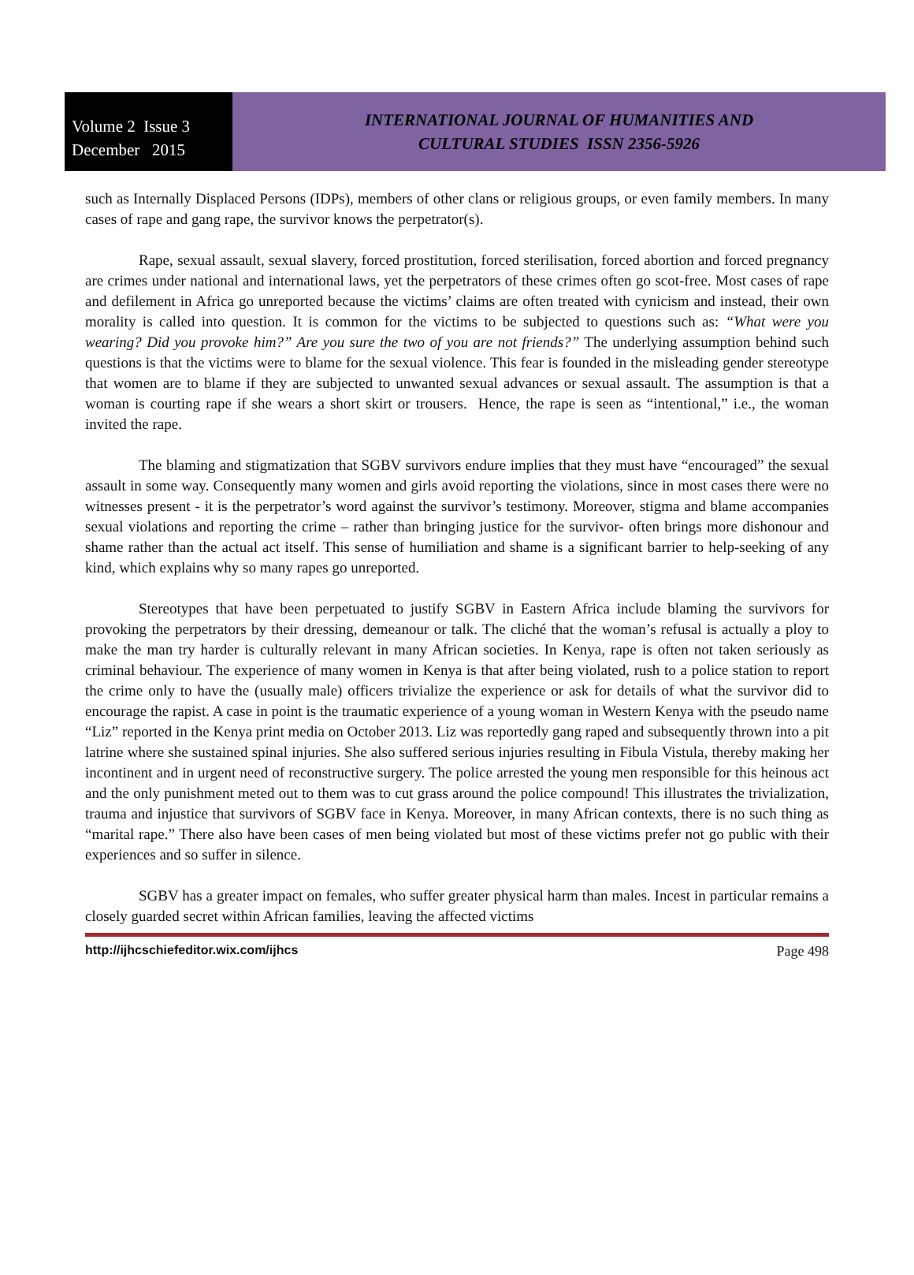Volume 2 Issue 3
December 2015
INTERNATIONAL JOURNAL OF HUMANITIES AND
CULTURAL STUDIES ISSN 2356-5926
such as Internally Displaced Persons (IDPs), members of other clans or religious groups, or even family members. In many cases of rape and gang rape, the survivor knows the perpetrator(s).
Rape, sexual assault, sexual slavery, forced prostitution, forced sterilisation, forced abortion and forced pregnancy are crimes under national and international laws, yet the perpetrators of these crimes often go scot-free. Most cases of rape and defilement in Africa go unreported because the victims’ claims are often treated with cynicism and instead, their own morality is called into question. It is common for the victims to be subjected to questions such as: “What were you wearing? Did you provoke him?” Are you sure the two of you are not friends?” The underlying assumption behind such questions is that the victims were to blame for the sexual violence. This fear is founded in the misleading gender stereotype that women are to blame if they are subjected to unwanted sexual advances or sexual assault. The assumption is that a woman is courting rape if she wears a short skirt or trousers. Hence, the rape is seen as “intentional,” i.e., the woman invited the rape.
The blaming and stigmatization that SGBV survivors endure implies that they must have “encouraged” the sexual assault in some way. Consequently many women and girls avoid reporting the violations, since in most cases there were no witnesses present - it is the perpetrator’s word against the survivor’s testimony. Moreover, stigma and blame accompanies sexual violations and reporting the crime – rather than bringing justice for the survivor- often brings more dishonour and shame rather than the actual act itself. This sense of humiliation and shame is a significant barrier to help-seeking of any kind, which explains why so many rapes go unreported.
Stereotypes that have been perpetuated to justify SGBV in Eastern Africa include blaming the survivors for provoking the perpetrators by their dressing, demeanour or talk. The cliché that the woman’s refusal is actually a ploy to make the man try harder is culturally relevant in many African societies. In Kenya, rape is often not taken seriously as criminal behaviour. The experience of many women in Kenya is that after being violated, rush to a police station to report the crime only to have the (usually male) officers trivialize the experience or ask for details of what the survivor did to encourage the rapist. A case in point is the traumatic experience of a young woman in Western Kenya with the pseudo name “Liz” reported in the Kenya print media on October 2013. Liz was reportedly gang raped and subsequently thrown into a pit latrine where she sustained spinal injuries. She also suffered serious injuries resulting in Fibula Vistula, thereby making her incontinent and in urgent need of reconstructive surgery. The police arrested the young men responsible for this heinous act and the only punishment meted out to them was to cut grass around the police compound! This illustrates the trivialization, trauma and injustice that survivors of SGBV face in Kenya. Moreover, in many African contexts, there is no such thing as “marital rape.” There also have been cases of men being violated but most of these victims prefer not go public with their experiences and so suffer in silence.
SGBV has a greater impact on females, who suffer greater physical harm than males. Incest in particular remains a closely guarded secret within African families, leaving the affected victims
http://ijhcschiefeditor.wix.com/ijhcs Page 498